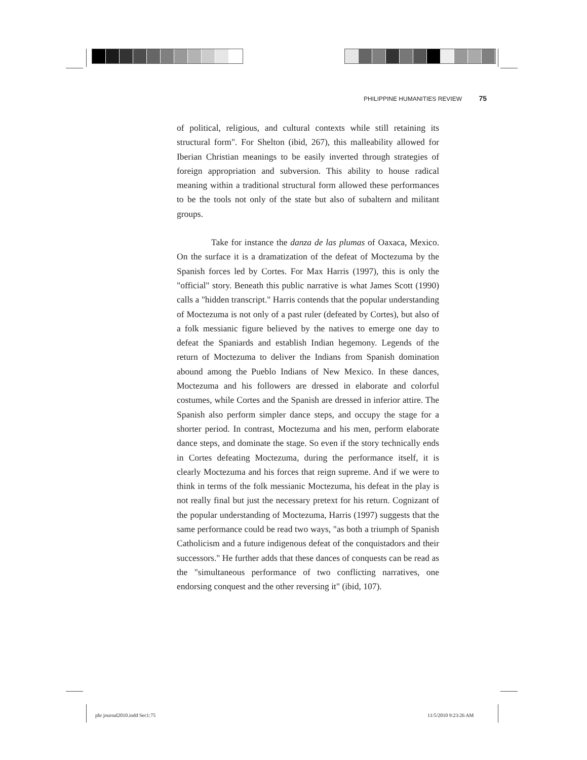PHILIPPINE HUMANITIES REVIEW 75
of political, religious, and cultural contexts while still retaining its structural form". For Shelton (ibid, 267), this malleability allowed for Iberian Christian meanings to be easily inverted through strategies of foreign appropriation and subversion. This ability to house radical meaning within a traditional structural form allowed these performances to be the tools not only of the state but also of subaltern and militant groups.
Take for instance the danza de las plumas of Oaxaca, Mexico. On the surface it is a dramatization of the defeat of Moctezuma by the Spanish forces led by Cortes. For Max Harris (1997), this is only the "official" story. Beneath this public narrative is what James Scott (1990) calls a "hidden transcript." Harris contends that the popular understanding of Moctezuma is not only of a past ruler (defeated by Cortes), but also of a folk messianic figure believed by the natives to emerge one day to defeat the Spaniards and establish Indian hegemony. Legends of the return of Moctezuma to deliver the Indians from Spanish domination abound among the Pueblo Indians of New Mexico. In these dances, Moctezuma and his followers are dressed in elaborate and colorful costumes, while Cortes and the Spanish are dressed in inferior attire. The Spanish also perform simpler dance steps, and occupy the stage for a shorter period. In contrast, Moctezuma and his men, perform elaborate dance steps, and dominate the stage. So even if the story technically ends in Cortes defeating Moctezuma, during the performance itself, it is clearly Moctezuma and his forces that reign supreme. And if we were to think in terms of the folk messianic Moctezuma, his defeat in the play is not really final but just the necessary pretext for his return. Cognizant of the popular understanding of Moctezuma, Harris (1997) suggests that the same performance could be read two ways, "as both a triumph of Spanish Catholicism and a future indigenous defeat of the conquistadors and their successors." He further adds that these dances of conquests can be read as the "simultaneous performance of two conflicting narratives, one endorsing conquest and the other reversing it" (ibid, 107).
phr journal2010.indd Sec1:75 11/5/2010 9:23:26 AM